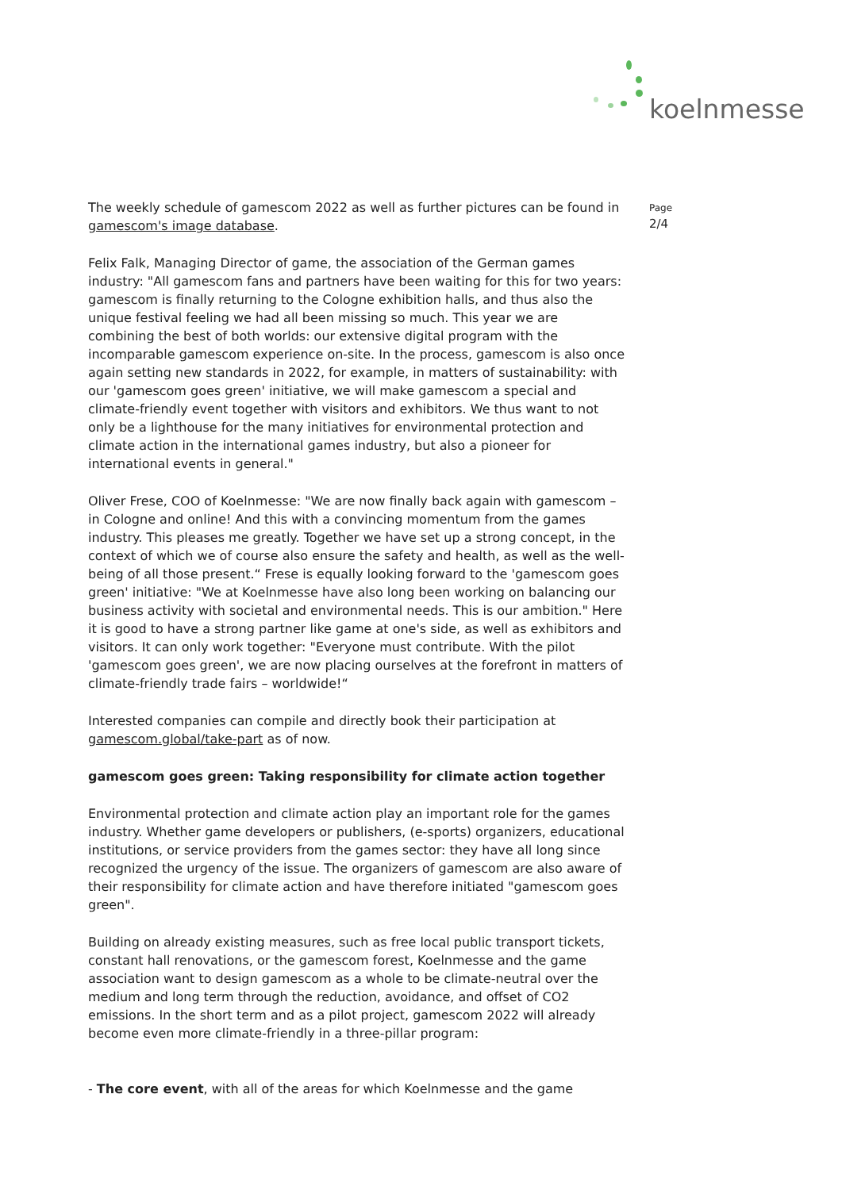koelnmesse
The weekly schedule of gamescom 2022 as well as further pictures can be found in gamescom's image database.
Felix Falk, Managing Director of game, the association of the German games industry: "All gamescom fans and partners have been waiting for this for two years: gamescom is finally returning to the Cologne exhibition halls, and thus also the unique festival feeling we had all been missing so much. This year we are combining the best of both worlds: our extensive digital program with the incomparable gamescom experience on-site. In the process, gamescom is also once again setting new standards in 2022, for example, in matters of sustainability: with our 'gamescom goes green' initiative, we will make gamescom a special and climate-friendly event together with visitors and exhibitors. We thus want to not only be a lighthouse for the many initiatives for environmental protection and climate action in the international games industry, but also a pioneer for international events in general."
Oliver Frese, COO of Koelnmesse: "We are now finally back again with gamescom – in Cologne and online! And this with a convincing momentum from the games industry. This pleases me greatly. Together we have set up a strong concept, in the context of which we of course also ensure the safety and health, as well as the well-being of all those present.“ Frese is equally looking forward to the 'gamescom goes green' initiative: "We at Koelnmesse have also long been working on balancing our business activity with societal and environmental needs. This is our ambition." Here it is good to have a strong partner like game at one's side, as well as exhibitors and visitors. It can only work together: "Everyone must contribute. With the pilot 'gamescom goes green', we are now placing ourselves at the forefront in matters of climate-friendly trade fairs – worldwide!“
Interested companies can compile and directly book their participation at gamescom.global/take-part as of now.
gamescom goes green: Taking responsibility for climate action together
Environmental protection and climate action play an important role for the games industry. Whether game developers or publishers, (e-sports) organizers, educational institutions, or service providers from the games sector: they have all long since recognized the urgency of the issue. The organizers of gamescom are also aware of their responsibility for climate action and have therefore initiated "gamescom goes green".
Building on already existing measures, such as free local public transport tickets, constant hall renovations, or the gamescom forest, Koelnmesse and the game association want to design gamescom as a whole to be climate-neutral over the medium and long term through the reduction, avoidance, and offset of CO2 emissions. In the short term and as a pilot project, gamescom 2022 will already become even more climate-friendly in a three-pillar program:
- The core event, with all of the areas for which Koelnmesse and the game
Page
2/4